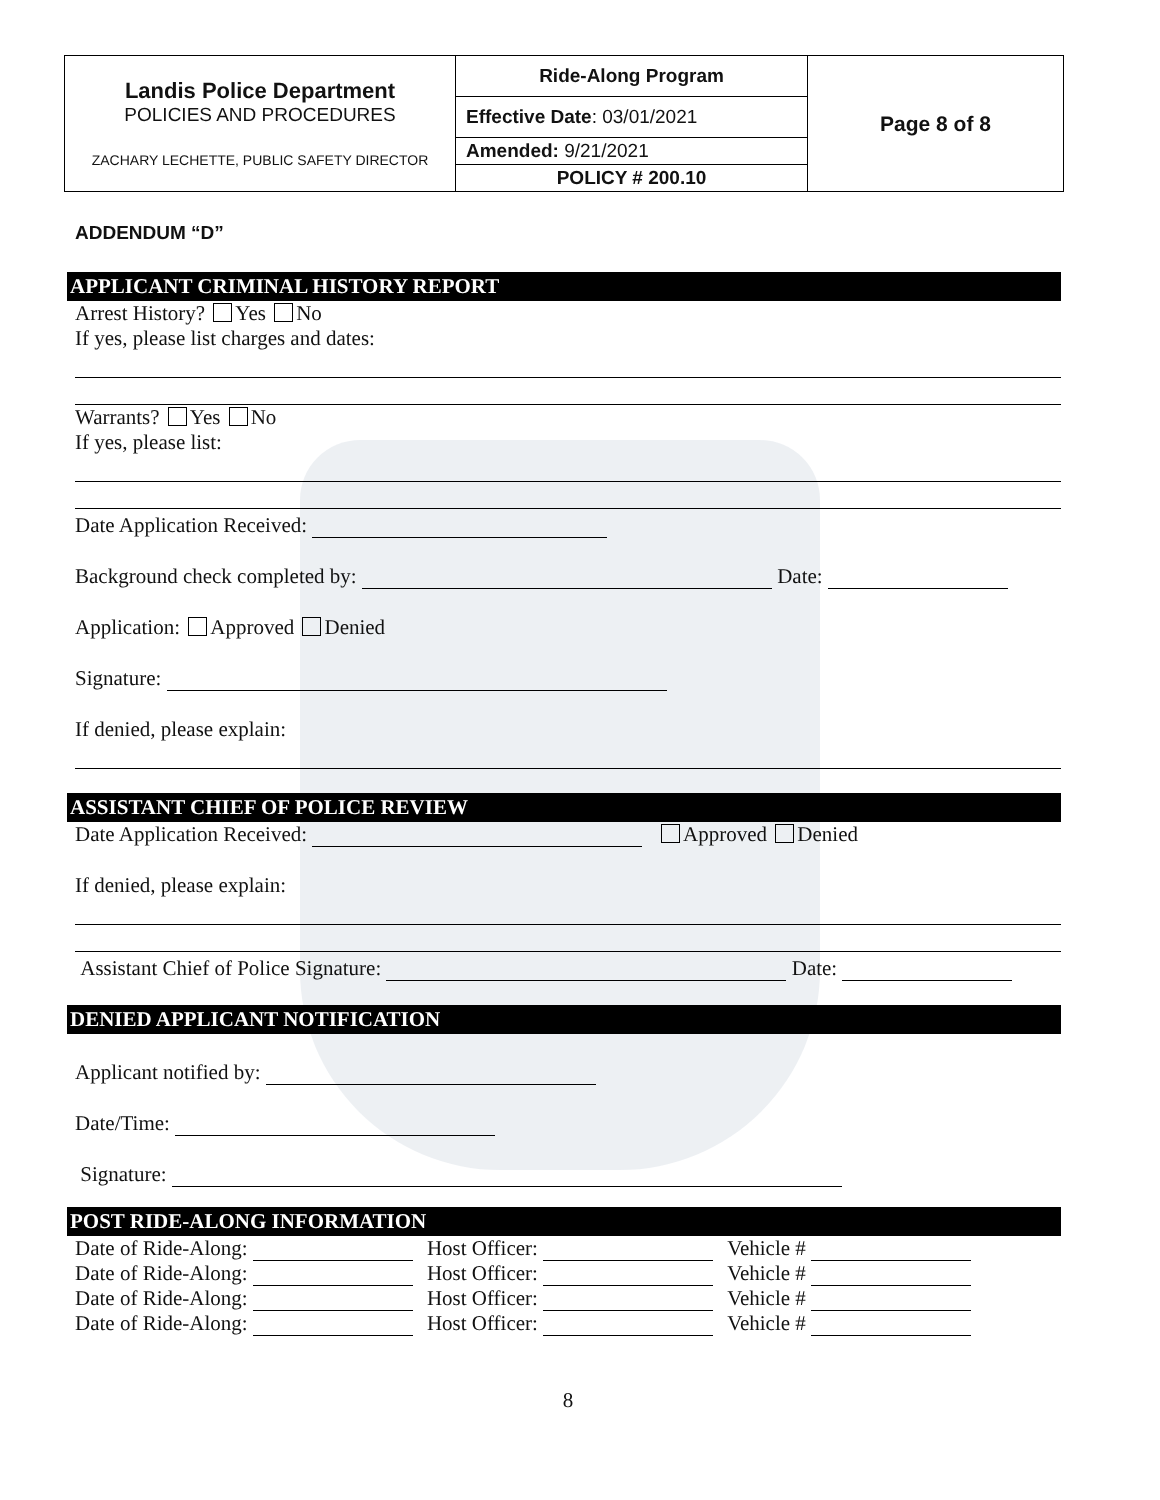| Landis Police Department POLICIES AND PROCEDURES ZACHARY LECHETTE, PUBLIC SAFETY DIRECTOR | Ride-Along Program | Page 8 of 8 |
| | Effective Date : 03/01/2021 | |
| | Amended: 9/21/2021 | |
| | POLICY # 200.10 | |
ADDENDUM “D”
APPLICANT CRIMINAL HISTORY REPORT
Arrest History? Yes No
If yes, please list charges and dates:
Warrants? Yes No
If yes, please list:
Date Application Received:
Background check completed by: Date:
Application: Approved Denied
Signature:
If denied, please explain:
ASSISTANT CHIEF OF POLICE REVIEW
Date Application Received: Approved Denied
If denied, please explain:
Assistant Chief of Police Signature: Date:
DENIED APPLICANT NOTIFICATION
Applicant notified by:
Date/Time:
Signature:
POST RIDE-ALONG INFORMATION
| Date of Ride-Along: | Host Officer: | Vehicle # |
| Date of Ride-Along: | Host Officer: | Vehicle # |
| Date of Ride-Along: | Host Officer: | Vehicle # |
| Date of Ride-Along: | Host Officer: | Vehicle # |
8